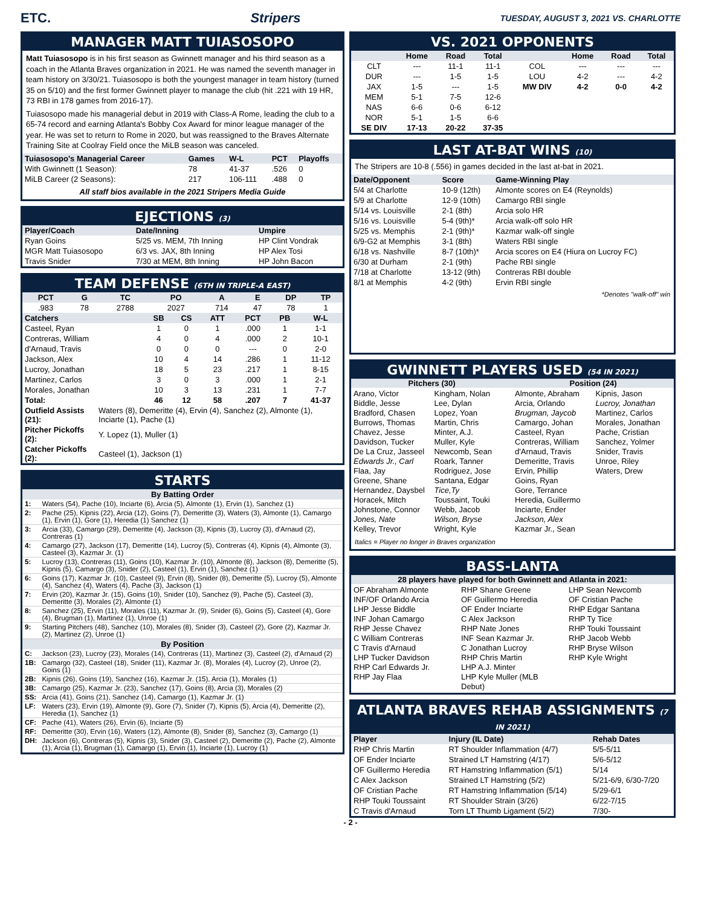ETC. Stripers TUESDAY, AUGUST 3, 2021 VS. CHARLOTTE
MANAGER MATT TUIASOSOPO
Matt Tuiasosopo is in his first season as Gwinnett manager and his third season as a coach in the Atlanta Braves organization in 2021. He was named the seventh manager in team history on 3/30/21. Tuiasosopo is both the youngest manager in team history (turned 35 on 5/10) and the first former Gwinnett player to manage the club (hit .221 with 19 HR, 73 RBI in 178 games from 2016-17).
Tuiasosopo made his managerial debut in 2019 with Class-A Rome, leading the club to a 65-74 record and earning Atlanta's Bobby Cox Award for minor league manager of the year. He was set to return to Rome in 2020, but was reassigned to the Braves Alternate Training Site at Coolray Field once the MiLB season was canceled.
| Tuiasosopo's Managerial Career | Games | W-L | PCT | Playoffs |
| --- | --- | --- | --- | --- |
| With Gwinnett (1 Season): | 78 | 41-37 | .526 | 0 |
| MiLB Career (2 Seasons): | 217 | 106-111 | .488 | 0 |
All staff bios available in the 2021 Stripers Media Guide
EJECTIONS (3)
| Player/Coach | Date/Inning | Umpire |
| --- | --- | --- |
| Ryan Goins | 5/25 vs. MEM, 7th Inning | HP Clint Vondrak |
| MGR Matt Tuiasosopo | 6/3 vs. JAX, 8th Inning | HP Alex Tosi |
| Travis Snider | 7/30 at MEM, 8th Inning | HP John Bacon |
TEAM DEFENSE (6TH IN TRIPLE-A EAST)
| PCT | G | TC | PO | A | E | DP | TP |
| --- | --- | --- | --- | --- | --- | --- | --- |
| .983 | 78 | 2788 | 2027 | 714 | 47 | 78 | 1 |
| Catchers | SB | CS | ATT | PCT | PB | W-L |
| --- | --- | --- | --- | --- | --- | --- |
| Casteel, Ryan | 1 | 0 | 1 | .000 | 1 | 1-1 |
| Contreras, William | 4 | 0 | 4 | .000 | 2 | 10-1 |
| d'Arnaud, Travis | 0 | 0 | 0 | --- | 0 | 2-0 |
| Jackson, Alex | 10 | 4 | 14 | .286 | 1 | 11-12 |
| Lucroy, Jonathan | 18 | 5 | 23 | .217 | 1 | 8-15 |
| Martinez, Carlos | 3 | 0 | 3 | .000 | 1 | 2-1 |
| Morales, Jonathan | 10 | 3 | 13 | .231 | 1 | 7-7 |
| Total: | 46 | 12 | 58 | .207 | 7 | 41-37 |
| Outfield Assists (21): | Waters (8), Demeritte (4), Ervin (4), Sanchez (2), Almonte (1), Inciarte (1), Pache (1) |
| Pitcher Pickoffs (2): | Y. Lopez (1), Muller (1) |
| Catcher Pickoffs (2): | Casteel (1), Jackson (1) |
STARTS
| By Batting Order | |
| --- | --- |
| 1: | Waters (54), Pache (10), Inciarte (6), Arcia (5), Almonte (1), Ervin (1), Sanchez (1) |
| 2: | Pache (25), Kipnis (22), Arcia (12), Goins (7), Demeritte (3), Waters (3), Almonte (1), Camargo (1), Ervin (1), Gore (1), Heredia (1) Sanchez (1) |
| 3: | Arcia (33), Camargo (29), Demeritte (4), Jackson (3), Kipnis (3), Lucroy (3), d'Arnaud (2), Contreras (1) |
| 4: | Camargo (27), Jackson (17), Demeritte (14), Lucroy (5), Contreras (4), Kipnis (4), Almonte (3), Casteel (3), Kazmar Jr. (1) |
| 5: | Lucroy (13), Contreras (11), Goins (10), Kazmar Jr. (10), Almonte (8), Jackson (8), Demeritte (5), Kipnis (5), Camargo (3), Snider (2), Casteel (1), Ervin (1), Sanchez (1) |
| 6: | Goins (17), Kazmar Jr. (10), Casteel (9), Ervin (8), Snider (8), Demeritte (5), Lucroy (5), Almonte (4), Sanchez (4), Waters (4), Pache (3), Jackson (1) |
| 7: | Ervin (20), Kazmar Jr. (15), Goins (10), Snider (10), Sanchez (9), Pache (5), Casteel (3), Demeritte (3), Morales (2), Almonte (1) |
| 8: | Sanchez (25), Ervin (11), Morales (11), Kazmar Jr. (9), Snider (6), Goins (5), Casteel (4), Gore (4), Brugman (1), Martinez (1), Unroe (1) |
| 9: | Starting Pitchers (48), Sanchez (10), Morales (8), Snider (3), Casteel (2), Gore (2), Kazmar Jr. (2), Martinez (2), Unroe (1) |
| By Position | |
| C: | Jackson (23), Lucroy (23), Morales (14), Contreras (11), Martinez (3), Casteel (2), d'Arnaud (2) |
| 1B: | Camargo (32), Casteel (18), Snider (11), Kazmar Jr. (8), Morales (4), Lucroy (2), Unroe (2), Goins (1) |
| 2B: | Kipnis (26), Goins (19), Sanchez (16), Kazmar Jr. (15), Arcia (1), Morales (1) |
| 3B: | Camargo (25), Kazmar Jr. (23), Sanchez (17), Goins (8), Arcia (3), Morales (2) |
| SS: | Arcia (41), Goins (21), Sanchez (14), Camargo (1), Kazmar Jr. (1) |
| LF: | Waters (23), Ervin (19), Almonte (9), Gore (7), Snider (7), Kipnis (5), Arcia (4), Demeritte (2), Heredia (1), Sanchez (1) |
| CF: | Pache (41), Waters (26), Ervin (6), Inciarte (5) |
| RF: | Demeritte (30), Ervin (16), Waters (12), Almonte (8), Snider (8), Sanchez (3), Camargo (1) |
| DH: | Jackson (6), Contreras (5), Kipnis (3), Snider (3), Casteel (2), Demeritte (2), Pache (2), Almonte (1), Arcia (1), Brugman (1), Camargo (1), Ervin (1), Inciarte (1), Lucroy (1) |
VS. 2021 OPPONENTS
| | Home | Road | Total | | Home | Road | Total |
| --- | --- | --- | --- | --- | --- | --- | --- |
| CLT | --- | 11-1 | 11-1 | COL | --- | --- | --- |
| DUR | --- | 1-5 | 1-5 | LOU | 4-2 | --- | 4-2 |
| JAX | 1-5 | --- | 1-5 | MW DIV | 4-2 | 0-0 | 4-2 |
| MEM | 5-1 | 7-5 | 12-6 | | | | |
| NAS | 6-6 | 0-6 | 6-12 | | | | |
| NOR | 5-1 | 1-5 | 6-6 | | | | |
| SE DIV | 17-13 | 20-22 | 37-35 | | | | |
LAST AT-BAT WINS (10)
The Stripers are 10-8 (.556) in games decided in the last at-bat in 2021.
| Date/Opponent | Score | Game-Winning Play |
| --- | --- | --- |
| 5/4 at Charlotte | 10-9 (12th) | Almonte scores on E4 (Reynolds) |
| 5/9 at Charlotte | 12-9 (10th) | Camargo RBI single |
| 5/14 vs. Louisville | 2-1 (8th) | Arcia solo HR |
| 5/16 vs. Louisville | 5-4 (9th)* | Arcia walk-off solo HR |
| 5/25 vs. Memphis | 2-1 (9th)* | Kazmar walk-off single |
| 6/9-G2 at Memphis | 3-1 (8th) | Waters RBI single |
| 6/18 vs. Nashville | 8-7 (10th)* | Arcia scores on E4 (Hiura on Lucroy FC) |
| 6/30 at Durham | 2-1 (9th) | Pache RBI single |
| 7/18 at Charlotte | 13-12 (9th) | Contreras RBI double |
| 8/1 at Memphis | 4-2 (9th) | Ervin RBI single |
*Denotes "walk-off" win
GWINNETT PLAYERS USED (54 IN 2021)
Pitchers (30) Position (24)
Arano, Victor
Biddle, Jesse
Bradford, Chasen
Burrows, Thomas
Chavez, Jesse
Davidson, Tucker
De La Cruz, Jasseel
Edwards Jr., Carl
Flaa, Jay
Greene, Shane
Hernandez, Daysbel
Horacek, Mitch
Johnstone, Connor
Jones, Nate
Kelley, Trevor
Kingham, Nolan
Lee, Dylan
Lopez, Yoan
Martin, Chris
Minter, A.J.
Muller, Kyle
Newcomb, Sean
Roark, Tanner
Rodriguez, Jose
Santana, Edgar
Tice,Ty
Toussaint, Touki
Webb, Jacob
Wilson, Bryse
Wright, Kyle
Almonte, Abraham
Arcia, Orlando
Brugman, Jaycob
Camargo, Johan
Casteel, Ryan
Contreras, William
d'Arnaud, Travis
Demeritte, Travis
Ervin, Phillip
Goins, Ryan
Gore, Terrance
Heredia, Guillermo
Inciarte, Ender
Jackson, Alex
Kazmar Jr., Sean
Kipnis, Jason
Lucroy, Jonathan
Martinez, Carlos
Morales, Jonathan
Pache, Cristian
Sanchez, Yolmer
Snider, Travis
Unroe, Riley
Waters, Drew
Italics = Player no longer in Braves organization
BASS-LANTA
28 players have played for both Gwinnett and Atlanta in 2021:
OF Abraham Almonte
INF/OF Orlando Arcia
LHP Jesse Biddle
INF Johan Camargo
RHP Jesse Chavez
C William Contreras
C Travis d'Arnaud
LHP Tucker Davidson
RHP Carl Edwards Jr.
RHP Jay Flaa
RHP Shane Greene
OF Guillermo Heredia
OF Ender Inciarte
C Alex Jackson
RHP Nate Jones
INF Sean Kazmar Jr.
C Jonathan Lucroy
RHP Chris Martin
LHP A.J. Minter
LHP Kyle Muller (MLB Debut)
LHP Sean Newcomb
OF Cristian Pache
RHP Edgar Santana
RHP Ty Tice
RHP Touki Toussaint
RHP Jacob Webb
RHP Bryse Wilson
RHP Kyle Wright
ATLANTA BRAVES REHAB ASSIGNMENTS (7 IN 2021)
| Player | Injury (IL Date) | Rehab Dates |
| --- | --- | --- |
| RHP Chris Martin | RT Shoulder Inflammation (4/7) | 5/5-5/11 |
| OF Ender Inciarte | Strained LT Hamstring (4/17) | 5/6-5/12 |
| OF Guillermo Heredia | RT Hamstring Inflammation (5/1) | 5/14 |
| C Alex Jackson | Strained LT Hamstring (5/2) | 5/21-6/9, 6/30-7/20 |
| OF Cristian Pache | RT Hamstring Inflammation (5/14) | 5/29-6/1 |
| RHP Touki Toussaint | RT Shoulder Strain (3/26) | 6/22-7/15 |
| C Travis d'Arnaud | Torn LT Thumb Ligament (5/2) | 7/30- |
- 2 -